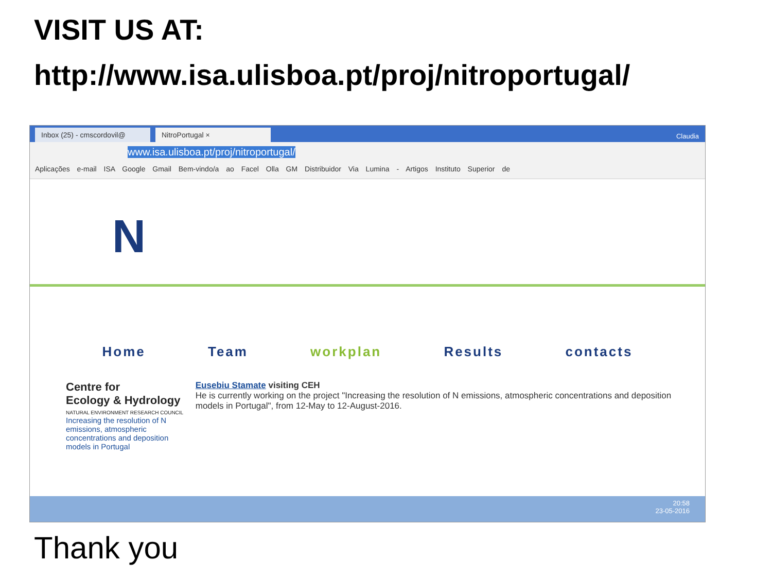VISIT US AT:
http://www.isa.ulisboa.pt/proj/nitroportugal/
Inbox (25) - cmscordovil@
NitroPortugal ×
Claudia
www.isa.ulisboa.pt/proj/nitroportugal/
Aplicações e-mail ISA Google Gmail Bem-vindo/a ao Facel Olla GM Distribuidor Via Lumina - Artigos Instituto Superior de
N
Home Team workplan Results contacts
Centre for
Ecology & Hydrology
NATURAL ENVIRONMENT RESEARCH COUNCIL
Increasing the resolution of N emissions, atmospheric concentrations and deposition models in Portugal
Eusebiu Stamate visiting CEH
He is currently working on the project "Increasing the resolution of N emissions, atmospheric concentrations and deposition models in Portugal", from 12-May to 12-August-2016.
20:58
23-05-2016
Thank you